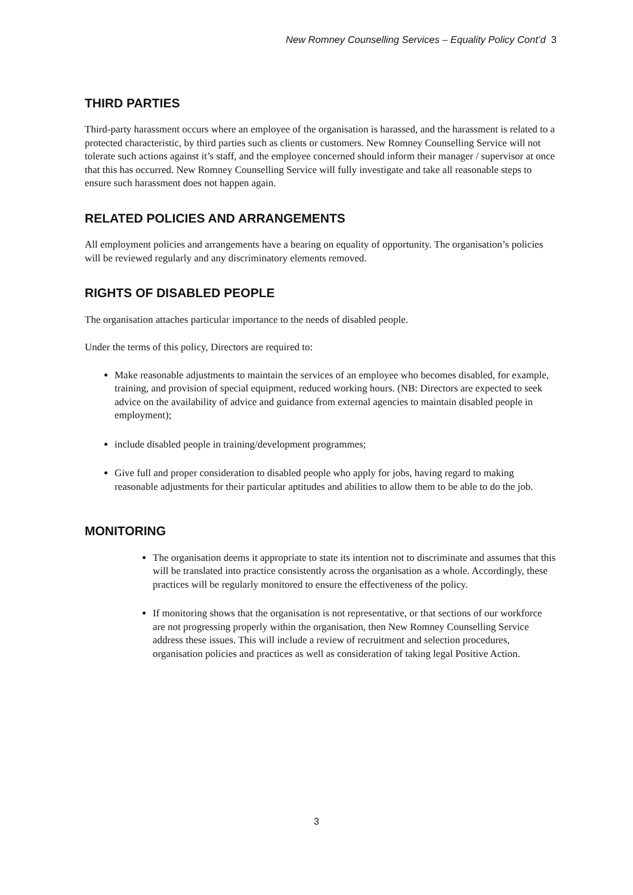New Romney Counselling Services – Equality Policy Cont’d 3
THIRD PARTIES
Third-party harassment occurs where an employee of the organisation is harassed, and the harassment is related to a protected characteristic, by third parties such as clients or customers. New Romney Counselling Service will not tolerate such actions against it’s staff, and the employee concerned should inform their manager / supervisor at once that this has occurred. New Romney Counselling Service will fully investigate and take all reasonable steps to ensure such harassment does not happen again.
RELATED POLICIES AND ARRANGEMENTS
All employment policies and arrangements have a bearing on equality of opportunity. The organisation’s policies will be reviewed regularly and any discriminatory elements removed.
RIGHTS OF DISABLED PEOPLE
The organisation attaches particular importance to the needs of disabled people.
Under the terms of this policy, Directors are required to:
Make reasonable adjustments to maintain the services of an employee who becomes disabled, for example, training, and provision of special equipment, reduced working hours. (NB: Directors are expected to seek advice on the availability of advice and guidance from external agencies to maintain disabled people in employment);
include disabled people in training/development programmes;
Give full and proper consideration to disabled people who apply for jobs, having regard to making reasonable adjustments for their particular aptitudes and abilities to allow them to be able to do the job.
MONITORING
The organisation deems it appropriate to state its intention not to discriminate and assumes that this will be translated into practice consistently across the organisation as a whole. Accordingly, these practices will be regularly monitored to ensure the effectiveness of the policy.
If monitoring shows that the organisation is not representative, or that sections of our workforce are not progressing properly within the organisation, then New Romney Counselling Service address these issues. This will include a review of recruitment and selection procedures, organisation policies and practices as well as consideration of taking legal Positive Action.
3